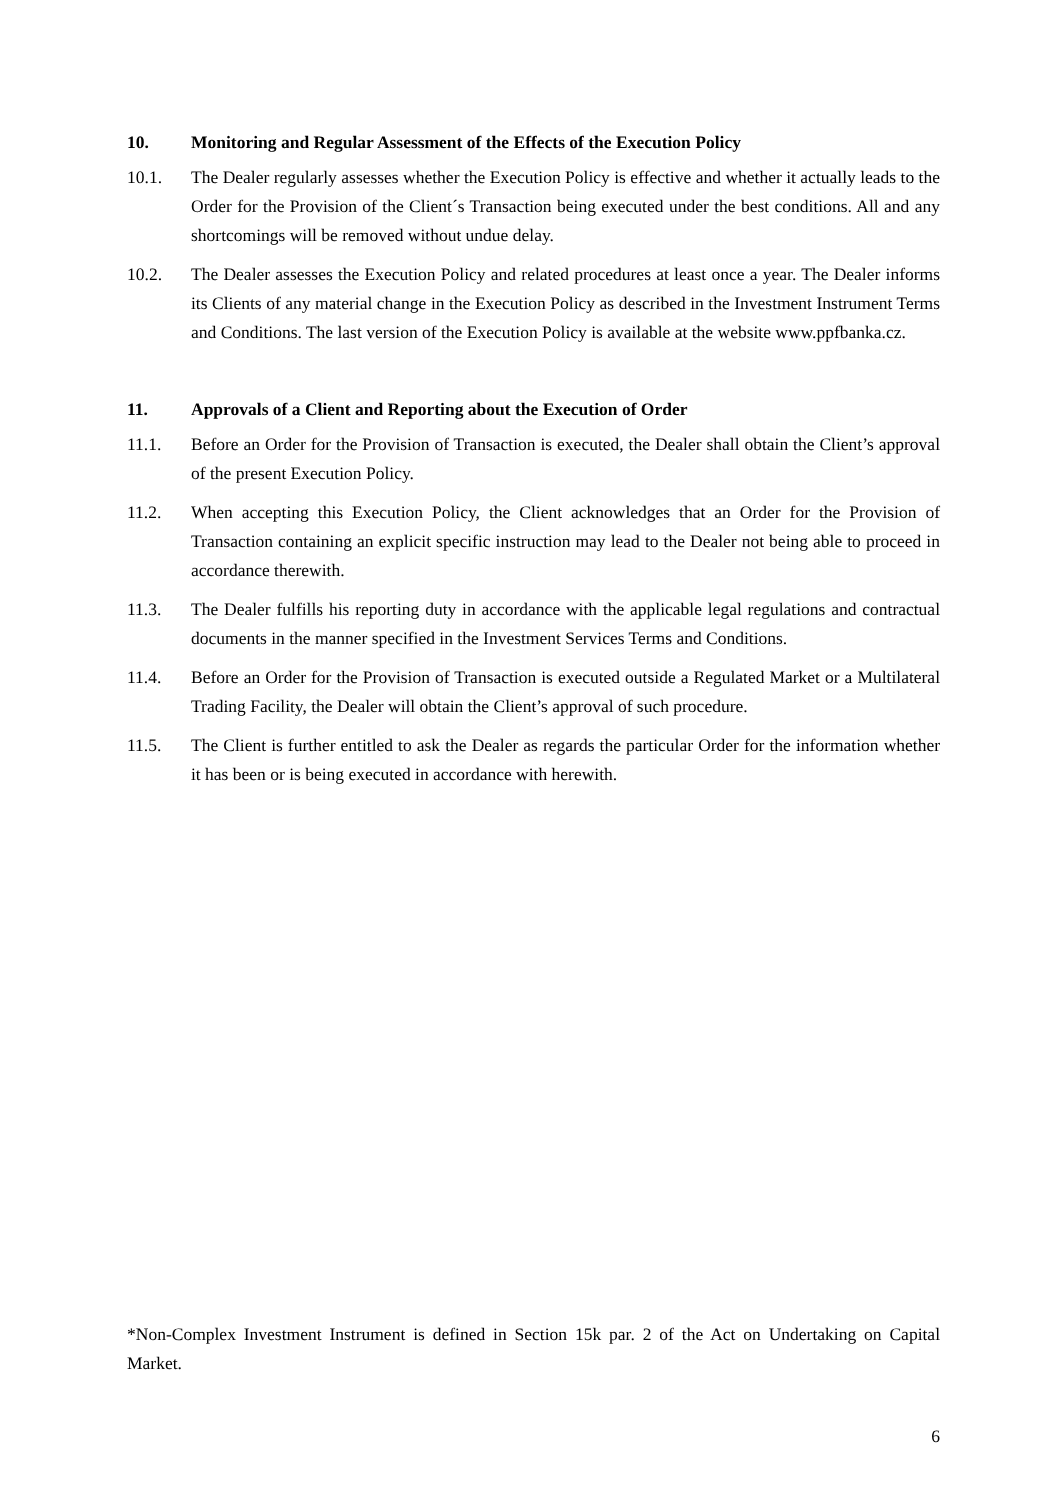10. Monitoring and Regular Assessment of the Effects of the Execution Policy
10.1. The Dealer regularly assesses whether the Execution Policy is effective and whether it actually leads to the Order for the Provision of the Client´s Transaction being executed under the best conditions. All and any shortcomings will be removed without undue delay.
10.2. The Dealer assesses the Execution Policy and related procedures at least once a year. The Dealer informs its Clients of any material change in the Execution Policy as described in the Investment Instrument Terms and Conditions. The last version of the Execution Policy is available at the website www.ppfbanka.cz.
11. Approvals of a Client and Reporting about the Execution of Order
11.1. Before an Order for the Provision of Transaction is executed, the Dealer shall obtain the Client’s approval of the present Execution Policy.
11.2. When accepting this Execution Policy, the Client acknowledges that an Order for the Provision of Transaction containing an explicit specific instruction may lead to the Dealer not being able to proceed in accordance therewith.
11.3. The Dealer fulfills his reporting duty in accordance with the applicable legal regulations and contractual documents in the manner specified in the Investment Services Terms and Conditions.
11.4. Before an Order for the Provision of Transaction is executed outside a Regulated Market or a Multilateral Trading Facility, the Dealer will obtain the Client’s approval of such procedure.
11.5. The Client is further entitled to ask the Dealer as regards the particular Order for the information whether it has been or is being executed in accordance with herewith.
*Non-Complex Investment Instrument is defined in Section 15k par. 2 of the Act on Undertaking on Capital Market.
6